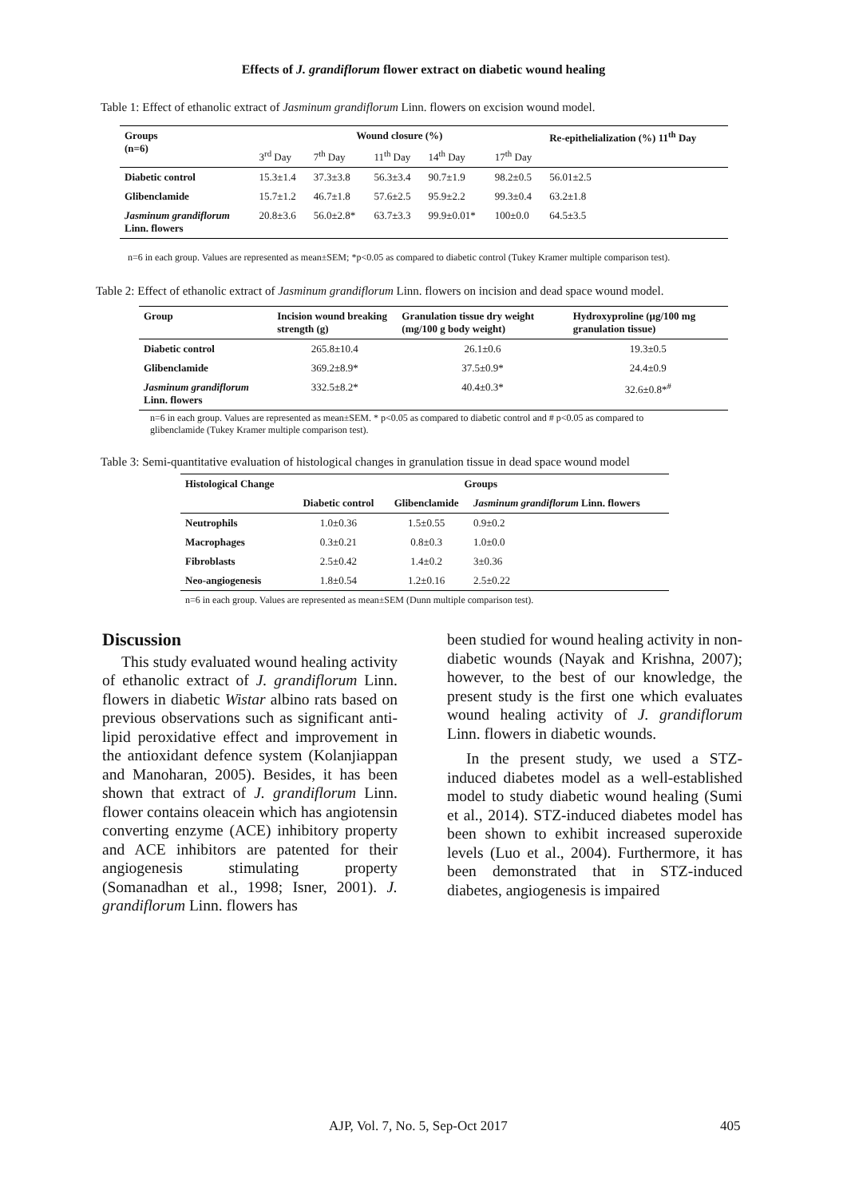Effects of J. grandiflorum flower extract on diabetic wound healing
Table 1: Effect of ethanolic extract of Jasminum grandiflorum Linn. flowers on excision wound model.
| Groups (n=6) | Wound closure (%) | | | | | Re-epithelialization (%) 11<sup>th</sup> Day |
| --- | --- | --- | --- | --- | --- | --- |
| | 3<sup>rd</sup> Day | 7<sup>th</sup> Day | 11<sup>th</sup> Day | 14<sup>th</sup> Day | 17<sup>th</sup> Day | |
| Diabetic control | 15.3±1.4 | 37.3±3.8 | 56.3±3.4 | 90.7±1.9 | 98.2±0.5 | 56.01±2.5 |
| Glibenclamide | 15.7±1.2 | 46.7±1.8 | 57.6±2.5 | 95.9±2.2 | 99.3±0.4 | 63.2±1.8 |
| Jasminum grandiflorum Linn. flowers | 20.8±3.6 | 56.0±2.8* | 63.7±3.3 | 99.9±0.01* | 100±0.0 | 64.5±3.5 |
n=6 in each group. Values are represented as mean±SEM; *p<0.05 as compared to diabetic control (Tukey Kramer multiple comparison test).
Table 2: Effect of ethanolic extract of Jasminum grandiflorum Linn. flowers on incision and dead space wound model.
| Group | Incision wound breaking strength (g) | Granulation tissue dry weight (mg/100 g body weight) | Hydroxyproline (μg/100 mg granulation tissue) |
| --- | --- | --- | --- |
| Diabetic control | 265.8±10.4 | 26.1±0.6 | 19.3±0.5 |
| Glibenclamide | 369.2±8.9* | 37.5±0.9* | 24.4±0.9 |
| Jasminum grandiflorum Linn. flowers | 332.5±8.2* | 40.4±0.3* | 32.6±0.8*<sup>#</sup> |
n=6 in each group. Values are represented as mean±SEM. * p<0.05 as compared to diabetic control and # p<0.05 as compared to glibenclamide (Tukey Kramer multiple comparison test).
Table 3: Semi-quantitative evaluation of histological changes in granulation tissue in dead space wound model
| Histological Change | Groups | | |
| --- | --- | --- | --- |
| | Diabetic control | Glibenclamide | Jasminum grandiflorum Linn. flowers |
| Neutrophils | 1.0±0.36 | 1.5±0.55 | 0.9±0.2 |
| Macrophages | 0.3±0.21 | 0.8±0.3 | 1.0±0.0 |
| Fibroblasts | 2.5±0.42 | 1.4±0.2 | 3±0.36 |
| Neo-angiogenesis | 1.8±0.54 | 1.2±0.16 | 2.5±0.22 |
n=6 in each group. Values are represented as mean±SEM (Dunn multiple comparison test).
Discussion
This study evaluated wound healing activity of ethanolic extract of J. grandiflorum Linn. flowers in diabetic Wistar albino rats based on previous observations such as significant anti-lipid peroxidative effect and improvement in the antioxidant defence system (Kolanjiappan and Manoharan, 2005). Besides, it has been shown that extract of J. grandiflorum Linn. flower contains oleacein which has angiotensin converting enzyme (ACE) inhibitory property and ACE inhibitors are patented for their angiogenesis stimulating property (Somanadhan et al., 1998; Isner, 2001). J. grandiflorum Linn. flowers has
been studied for wound healing activity in non-diabetic wounds (Nayak and Krishna, 2007); however, to the best of our knowledge, the present study is the first one which evaluates wound healing activity of J. grandiflorum Linn. flowers in diabetic wounds.
In the present study, we used a STZ-induced diabetes model as a well-established model to study diabetic wound healing (Sumi et al., 2014). STZ-induced diabetes model has been shown to exhibit increased superoxide levels (Luo et al., 2004). Furthermore, it has been demonstrated that in STZ-induced diabetes, angiogenesis is impaired
AJP, Vol. 7, No. 5, Sep-Oct 2017 405